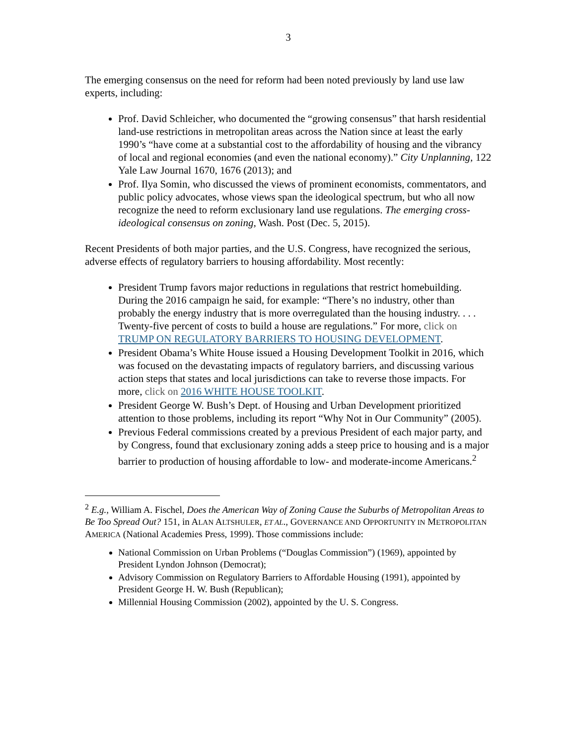3
The emerging consensus on the need for reform had been noted previously by land use law experts, including:
Prof. David Schleicher, who documented the “growing consensus” that harsh residential land-use restrictions in metropolitan areas across the Nation since at least the early 1990’s “have come at a substantial cost to the affordability of housing and the vibrancy of local and regional economies (and even the national economy).” City Unplanning, 122 Yale Law Journal 1670, 1676 (2013); and
Prof. Ilya Somin, who discussed the views of prominent economists, commentators, and public policy advocates, whose views span the ideological spectrum, but who all now recognize the need to reform exclusionary land use regulations. The emerging cross-ideological consensus on zoning, Wash. Post (Dec. 5, 2015).
Recent Presidents of both major parties, and the U.S. Congress, have recognized the serious, adverse effects of regulatory barriers to housing affordability. Most recently:
President Trump favors major reductions in regulations that restrict homebuilding. During the 2016 campaign he said, for example: “There’s no industry, other than probably the energy industry that is more overregulated than the housing industry. . . . Twenty-five percent of costs to build a house are regulations.” For more, click on TRUMP ON REGULATORY BARRIERS TO HOUSING DEVELOPMENT.
President Obama’s White House issued a Housing Development Toolkit in 2016, which was focused on the devastating impacts of regulatory barriers, and discussing various action steps that states and local jurisdictions can take to reverse those impacts. For more, click on 2016 WHITE HOUSE TOOLKIT.
President George W. Bush’s Dept. of Housing and Urban Development prioritized attention to those problems, including its report “Why Not in Our Community” (2005).
Previous Federal commissions created by a previous President of each major party, and by Congress, found that exclusionary zoning adds a steep price to housing and is a major barrier to production of housing affordable to low- and moderate-income Americans.<sup>2</sup>
<sup>2</sup> E.g., William A. Fischel, Does the American Way of Zoning Cause the Suburbs of Metropolitan Areas to Be Too Spread Out? 151, in ALAN ALTSHULER, ET AL., GOVERNANCE AND OPPORTUNITY IN METROPOLITAN AMERICA (National Academies Press, 1999). Those commissions include:
National Commission on Urban Problems (“Douglas Commission”) (1969), appointed by President Lyndon Johnson (Democrat);
Advisory Commission on Regulatory Barriers to Affordable Housing (1991), appointed by President George H. W. Bush (Republican);
Millennial Housing Commission (2002), appointed by the U. S. Congress.